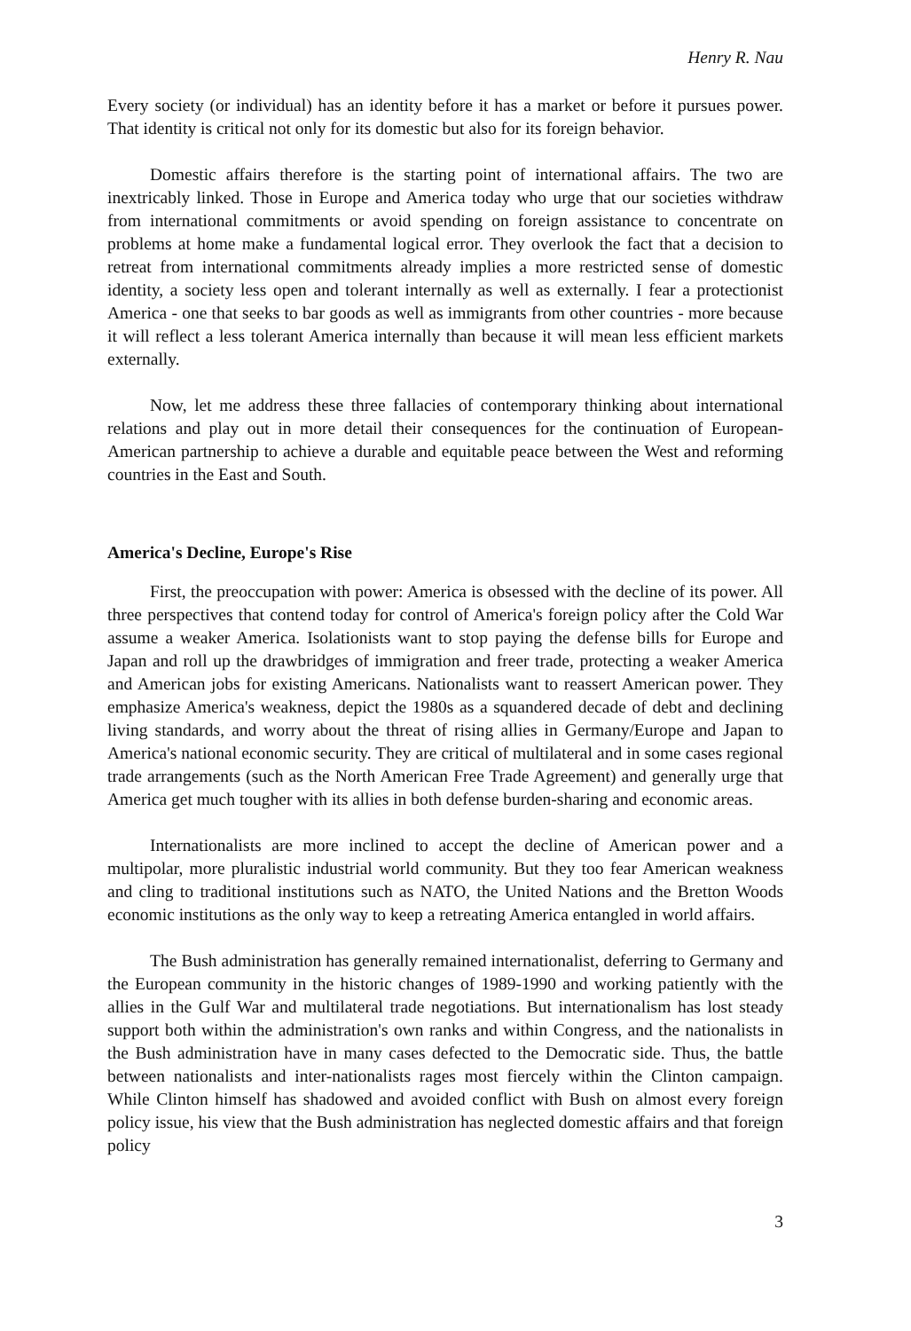Henry R. Nau
Every society (or individual) has an identity before it has a market or before it pursues power. That identity is critical not only for its domestic but also for its foreign behavior.
Domestic affairs therefore is the starting point of international affairs. The two are inextricably linked. Those in Europe and America today who urge that our societies withdraw from international commitments or avoid spending on foreign assistance to concentrate on problems at home make a fundamental logical error. They overlook the fact that a decision to retreat from international commitments already implies a more restricted sense of domestic identity, a society less open and tolerant internally as well as externally. I fear a protectionist America - one that seeks to bar goods as well as immigrants from other countries - more because it will reflect a less tolerant America internally than because it will mean less efficient markets externally.
Now, let me address these three fallacies of contemporary thinking about international relations and play out in more detail their consequences for the continuation of European-American partnership to achieve a durable and equitable peace between the West and reforming countries in the East and South.
America's Decline, Europe's Rise
First, the preoccupation with power: America is obsessed with the decline of its power. All three perspectives that contend today for control of America's foreign policy after the Cold War assume a weaker America. Isolationists want to stop paying the defense bills for Europe and Japan and roll up the drawbridges of immigration and freer trade, protecting a weaker America and American jobs for existing Americans. Nationalists want to reassert American power. They emphasize America's weakness, depict the 1980s as a squandered decade of debt and declining living standards, and worry about the threat of rising allies in Germany/Europe and Japan to America's national economic security. They are critical of multilateral and in some cases regional trade arrangements (such as the North American Free Trade Agreement) and generally urge that America get much tougher with its allies in both defense burden-sharing and economic areas.
Internationalists are more inclined to accept the decline of American power and a multipolar, more pluralistic industrial world community. But they too fear American weakness and cling to traditional institutions such as NATO, the United Nations and the Bretton Woods economic institutions as the only way to keep a retreating America entangled in world affairs.
The Bush administration has generally remained internationalist, deferring to Germany and the European community in the historic changes of 1989-1990 and working patiently with the allies in the Gulf War and multilateral trade negotiations. But internationalism has lost steady support both within the administration's own ranks and within Congress, and the nationalists in the Bush administration have in many cases defected to the Democratic side. Thus, the battle between nationalists and inter-nationalists rages most fiercely within the Clinton campaign. While Clinton himself has shadowed and avoided conflict with Bush on almost every foreign policy issue, his view that the Bush administration has neglected domestic affairs and that foreign policy
3